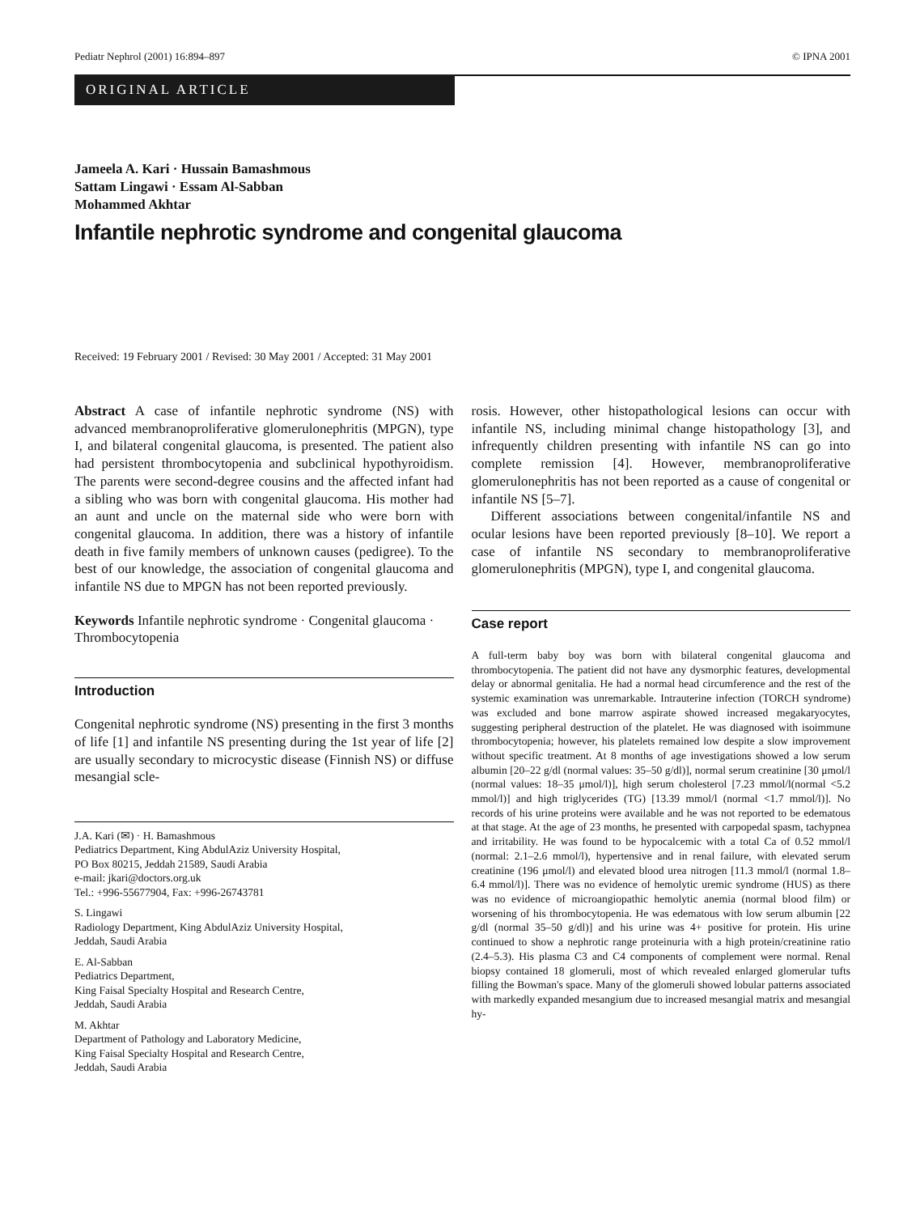Pediatr Nephrol (2001) 16:894–897 © IPNA 2001
ORIGINAL ARTICLE
Jameela A. Kari · Hussain Bamashmous
Sattam Lingawi · Essam Al-Sabban
Mohammed Akhtar
Infantile nephrotic syndrome and congenital glaucoma
Received: 19 February 2001 / Revised: 30 May 2001 / Accepted: 31 May 2001
Abstract A case of infantile nephrotic syndrome (NS) with advanced membranoproliferative glomerulonephritis (MPGN), type I, and bilateral congenital glaucoma, is presented. The patient also had persistent thrombocytopenia and subclinical hypothyroidism. The parents were second-degree cousins and the affected infant had a sibling who was born with congenital glaucoma. His mother had an aunt and uncle on the maternal side who were born with congenital glaucoma. In addition, there was a history of infantile death in five family members of unknown causes (pedigree). To the best of our knowledge, the association of congenital glaucoma and infantile NS due to MPGN has not been reported previously.
Keywords Infantile nephrotic syndrome · Congenital glaucoma · Thrombocytopenia
Introduction
Congenital nephrotic syndrome (NS) presenting in the first 3 months of life [1] and infantile NS presenting during the 1st year of life [2] are usually secondary to microcystic disease (Finnish NS) or diffuse mesangial scle-
J.A. Kari (✉) · H. Bamashmous
Pediatrics Department, King AbdulAziz University Hospital,
PO Box 80215, Jeddah 21589, Saudi Arabia
e-mail: jkari@doctors.org.uk
Tel.: +996-55677904, Fax: +996-26743781
S. Lingawi
Radiology Department, King AbdulAziz University Hospital,
Jeddah, Saudi Arabia
E. Al-Sabban
Pediatrics Department,
King Faisal Specialty Hospital and Research Centre,
Jeddah, Saudi Arabia
M. Akhtar
Department of Pathology and Laboratory Medicine,
King Faisal Specialty Hospital and Research Centre,
Jeddah, Saudi Arabia
rosis. However, other histopathological lesions can occur with infantile NS, including minimal change histopathology [3], and infrequently children presenting with infantile NS can go into complete remission [4]. However, membranoproliferative glomerulonephritis has not been reported as a cause of congenital or infantile NS [5–7].
Different associations between congenital/infantile NS and ocular lesions have been reported previously [8–10]. We report a case of infantile NS secondary to membranoproliferative glomerulonephritis (MPGN), type I, and congenital glaucoma.
Case report
A full-term baby boy was born with bilateral congenital glaucoma and thrombocytopenia. The patient did not have any dysmorphic features, developmental delay or abnormal genitalia. He had a normal head circumference and the rest of the systemic examination was unremarkable. Intrauterine infection (TORCH syndrome) was excluded and bone marrow aspirate showed increased megakaryocytes, suggesting peripheral destruction of the platelet. He was diagnosed with isoimmune thrombocytopenia; however, his platelets remained low despite a slow improvement without specific treatment. At 8 months of age investigations showed a low serum albumin [20–22 g/dl (normal values: 35–50 g/dl)], normal serum creatinine [30 μmol/l (normal values: 18–35 μmol/l)], high serum cholesterol [7.23 mmol/l(normal <5.2 mmol/l)] and high triglycerides (TG) [13.39 mmol/l (normal <1.7 mmol/l)]. No records of his urine proteins were available and he was not reported to be edematous at that stage. At the age of 23 months, he presented with carpopedal spasm, tachypnea and irritability. He was found to be hypocalcemic with a total Ca of 0.52 mmol/l (normal: 2.1–2.6 mmol/l), hypertensive and in renal failure, with elevated serum creatinine (196 μmol/l) and elevated blood urea nitrogen [11.3 mmol/l (normal 1.8–6.4 mmol/l)]. There was no evidence of hemolytic uremic syndrome (HUS) as there was no evidence of microangiopathic hemolytic anemia (normal blood film) or worsening of his thrombocytopenia. He was edematous with low serum albumin [22 g/dl (normal 35–50 g/dl)] and his urine was 4+ positive for protein. His urine continued to show a nephrotic range proteinuria with a high protein/creatinine ratio (2.4–5.3). His plasma C3 and C4 components of complement were normal. Renal biopsy contained 18 glomeruli, most of which revealed enlarged glomerular tufts filling the Bowman's space. Many of the glomeruli showed lobular patterns associated with markedly expanded mesangium due to increased mesangial matrix and mesangial hy-